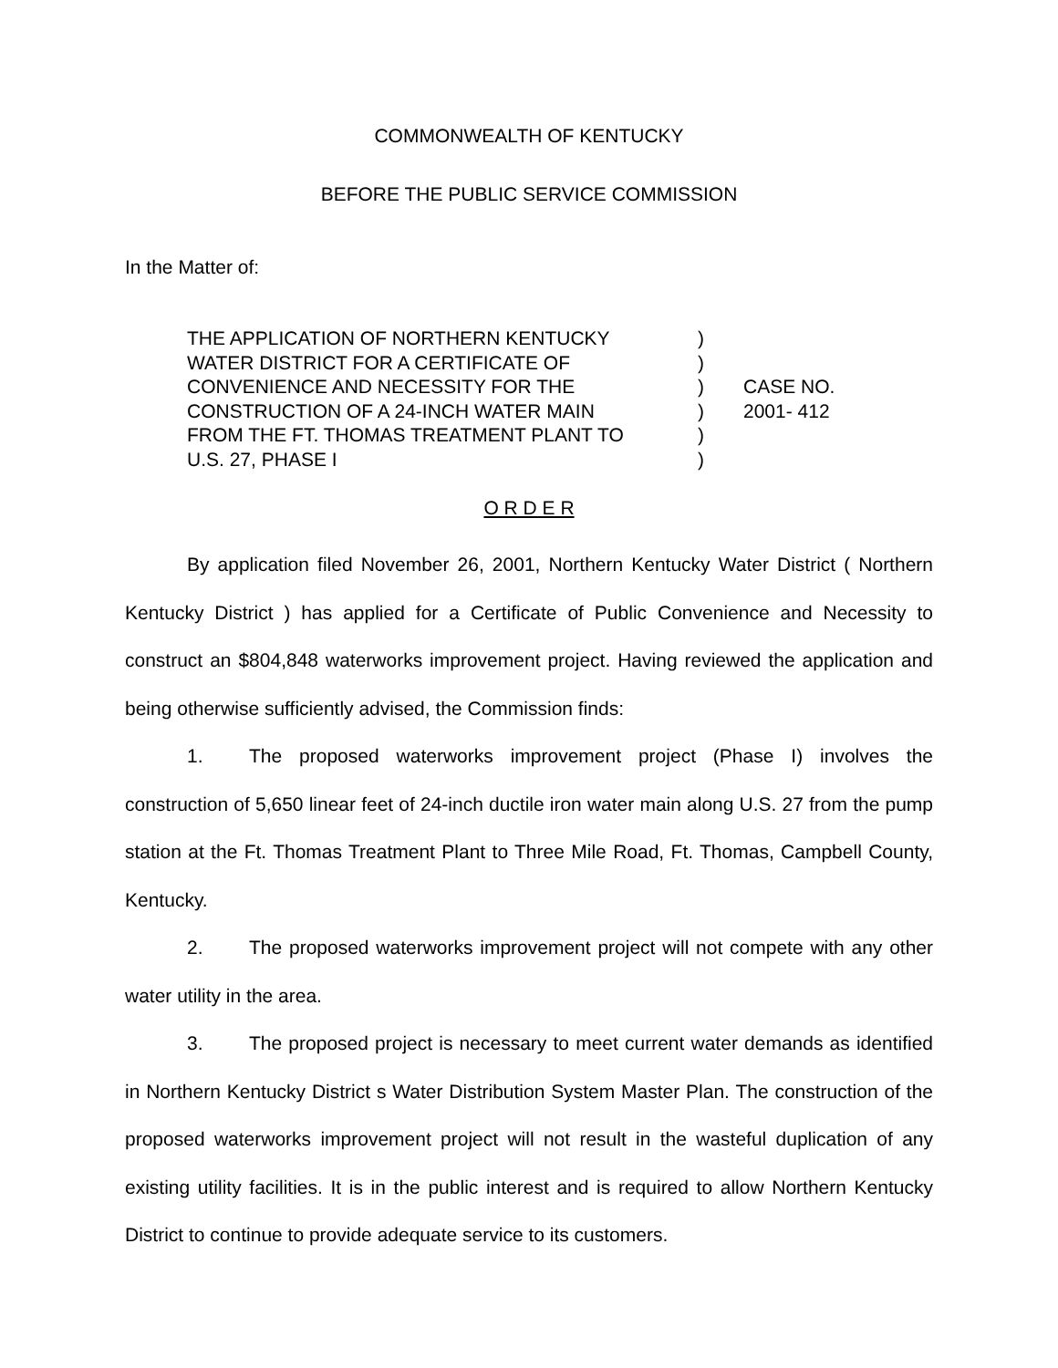COMMONWEALTH OF KENTUCKY
BEFORE THE PUBLIC SERVICE COMMISSION
In the Matter of:
THE APPLICATION OF NORTHERN KENTUCKY
WATER DISTRICT FOR A CERTIFICATE OF
CONVENIENCE AND NECESSITY FOR THE
CONSTRUCTION OF A 24-INCH WATER MAIN
FROM THE FT. THOMAS TREATMENT PLANT TO
U.S. 27, PHASE I
)
)
)
)
)
)
CASE NO.
2001- 412
O R D E R
By application filed November 26, 2001, Northern Kentucky Water District ( Northern Kentucky District ) has applied for a Certificate of Public Convenience and Necessity to construct an $804,848 waterworks improvement project. Having reviewed the application and being otherwise sufficiently advised, the Commission finds:
1. The proposed waterworks improvement project (Phase I) involves the construction of 5,650 linear feet of 24-inch ductile iron water main along U.S. 27 from the pump station at the Ft. Thomas Treatment Plant to Three Mile Road, Ft. Thomas, Campbell County, Kentucky.
2. The proposed waterworks improvement project will not compete with any other water utility in the area.
3. The proposed project is necessary to meet current water demands as identified in Northern Kentucky District s Water Distribution System Master Plan. The construction of the proposed waterworks improvement project will not result in the wasteful duplication of any existing utility facilities. It is in the public interest and is required to allow Northern Kentucky District to continue to provide adequate service to its customers.